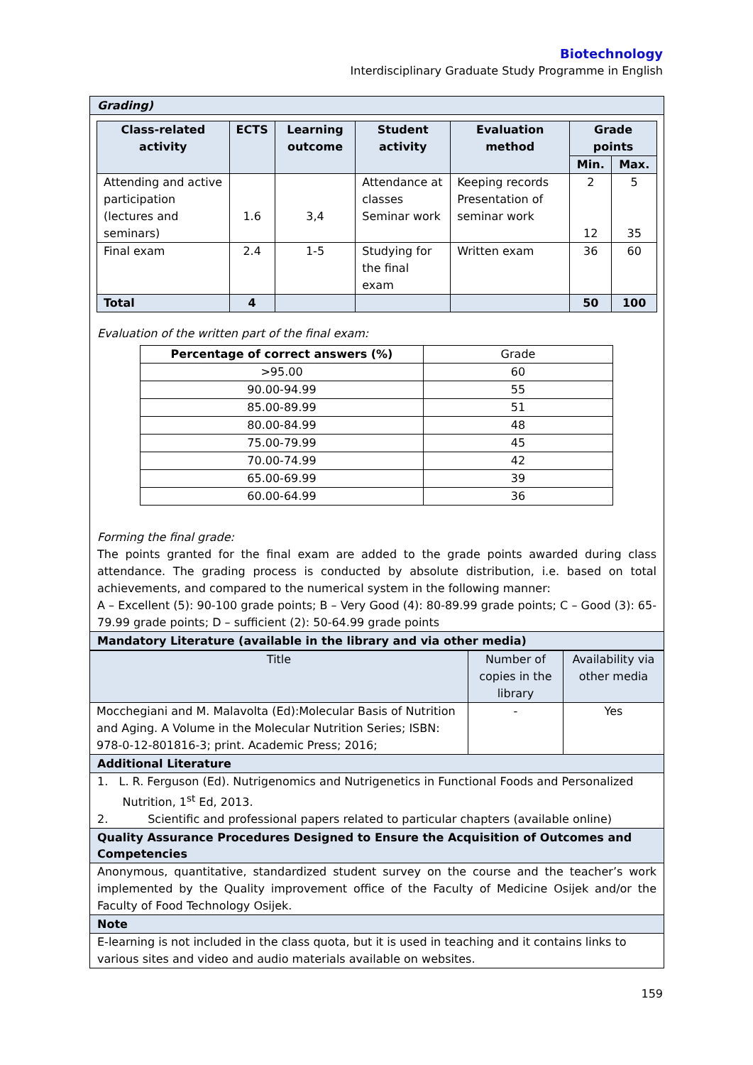Biotechnology
Interdisciplinary Graduate Study Programme in English
Grading)
| Class-related activity | ECTS | Learning outcome | Student activity | Evaluation method | Grade points | |
| --- | --- | --- | --- | --- | --- | --- |
| | | | | | Min. | Max. |
| Attending and active participation (lectures and seminars) | 1.6 | 3,4 | Attendance at classes Seminar work | Keeping records Presentation of seminar work | 2 12 | 5 35 |
| Final exam | 2.4 | 1-5 | Studying for the final exam | Written exam | 36 | 60 |
| Total | 4 | | | | 50 | 100 |
Evaluation of the written part of the final exam:
| Percentage of correct answers (%) | Grade |
| --- | --- |
| >95.00 | 60 |
| 90.00-94.99 | 55 |
| 85.00-89.99 | 51 |
| 80.00-84.99 | 48 |
| 75.00-79.99 | 45 |
| 70.00-74.99 | 42 |
| 65.00-69.99 | 39 |
| 60.00-64.99 | 36 |
Forming the final grade:
The points granted for the final exam are added to the grade points awarded during class attendance. The grading process is conducted by absolute distribution, i.e. based on total achievements, and compared to the numerical system in the following manner:
A – Excellent (5): 90-100 grade points; B – Very Good (4): 80-89.99 grade points; C – Good (3): 65-79.99 grade points; D – sufficient (2): 50-64.99 grade points
Mandatory Literature (available in the library and via other media)
| Title | Number of copies in the library | Availability via other media |
| Mocchegiani and M. Malavolta (Ed):Molecular Basis of Nutrition and Aging. A Volume in the Molecular Nutrition Series; ISBN: 978-0-12-801816-3; print. Academic Press; 2016; | - | Yes |
Additional Literature
1. L. R. Ferguson (Ed). Nutrigenomics and Nutrigenetics in Functional Foods and Personalized
Nutrition, 1<sup>st</sup> Ed, 2013.
2. Scientific and professional papers related to particular chapters (available online)
Quality Assurance Procedures Designed to Ensure the Acquisition of Outcomes and Competencies
Anonymous, quantitative, standardized student survey on the course and the teacher’s work implemented by the Quality improvement office of the Faculty of Medicine Osijek and/or the Faculty of Food Technology Osijek.
Note
E-learning is not included in the class quota, but it is used in teaching and it contains links to various sites and video and audio materials available on websites.
159